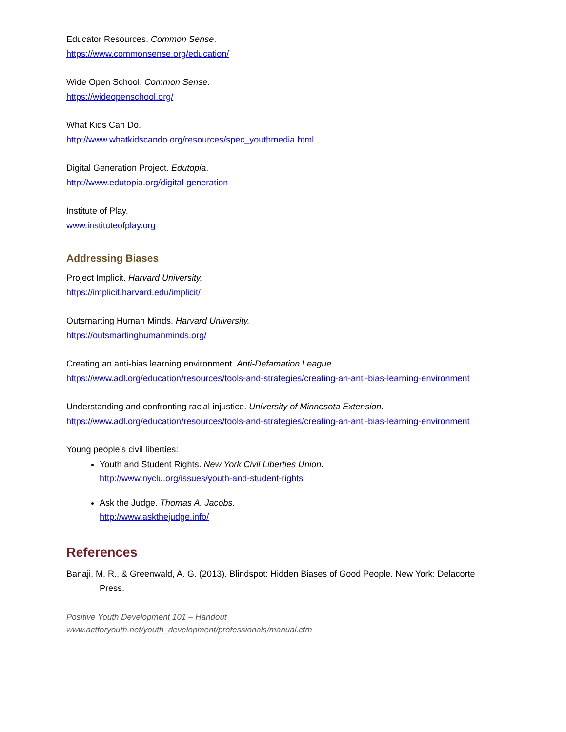Educator Resources. Common Sense.
https://www.commonsense.org/education/
Wide Open School. Common Sense.
https://wideopenschool.org/
What Kids Can Do.
http://www.whatkidscando.org/resources/spec_youthmedia.html
Digital Generation Project. Edutopia.
http://www.edutopia.org/digital-generation
Institute of Play.
www.instituteofplay.org
Addressing Biases
Project Implicit. Harvard University.
https://implicit.harvard.edu/implicit/
Outsmarting Human Minds. Harvard University.
https://outsmartinghumanminds.org/
Creating an anti-bias learning environment. Anti-Defamation League.
https://www.adl.org/education/resources/tools-and-strategies/creating-an-anti-bias-learning-environment
Understanding and confronting racial injustice. University of Minnesota Extension.
https://www.adl.org/education/resources/tools-and-strategies/creating-an-anti-bias-learning-environment
Young people’s civil liberties:
Youth and Student Rights. New York Civil Liberties Union.
http://www.nyclu.org/issues/youth-and-student-rights
Ask the Judge. Thomas A. Jacobs.
http://www.askthejudge.info/
References
Banaji, M. R., & Greenwald, A. G. (2013). Blindspot: Hidden Biases of Good People. New York: Delacorte Press.
Positive Youth Development 101 – Handout
www.actforyouth.net/youth_development/professionals/manual.cfm